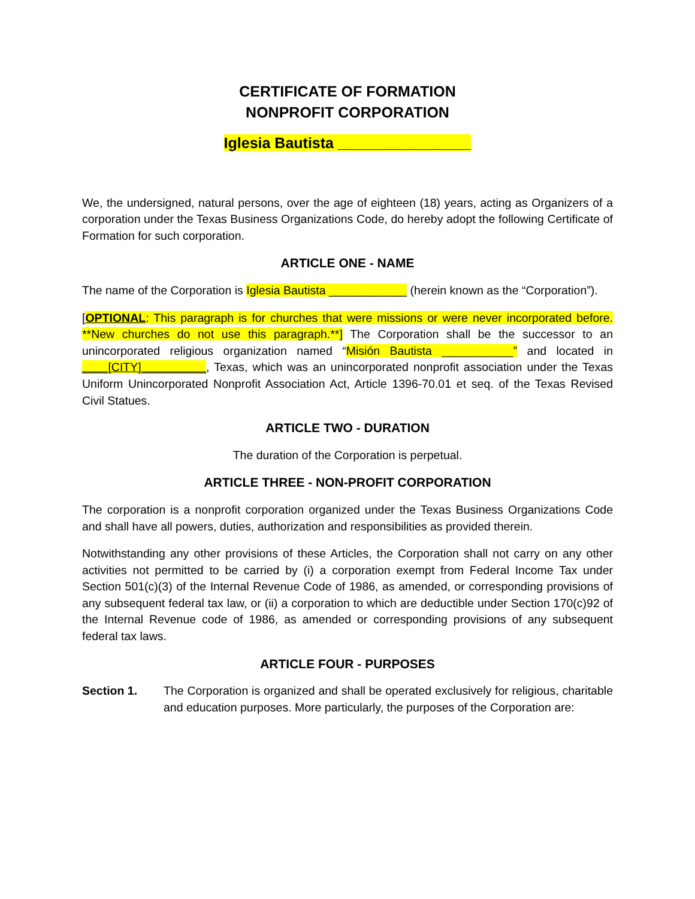CERTIFICATE OF FORMATION
NONPROFIT CORPORATION
Iglesia Bautista ________________
We, the undersigned, natural persons, over the age of eighteen (18) years, acting as Organizers of a corporation under the Texas Business Organizations Code, do hereby adopt the following Certificate of Formation for such corporation.
ARTICLE ONE - NAME
The name of the Corporation is Iglesia Bautista ____________ (herein known as the “Corporation”).
[OPTIONAL: This paragraph is for churches that were missions or were never incorporated before. **New churches do not use this paragraph.**] The Corporation shall be the successor to an unincorporated religious organization named “Misión Bautista ___________” and located in ____[CITY]__________, Texas, which was an unincorporated nonprofit association under the Texas Uniform Unincorporated Nonprofit Association Act, Article 1396-70.01 et seq. of the Texas Revised Civil Statues.
ARTICLE TWO - DURATION
The duration of the Corporation is perpetual.
ARTICLE THREE - NON-PROFIT CORPORATION
The corporation is a nonprofit corporation organized under the Texas Business Organizations Code and shall have all powers, duties, authorization and responsibilities as provided therein.
Notwithstanding any other provisions of these Articles, the Corporation shall not carry on any other activities not permitted to be carried by (i) a corporation exempt from Federal Income Tax under Section 501(c)(3) of the Internal Revenue Code of 1986, as amended, or corresponding provisions of any subsequent federal tax law, or (ii) a corporation to which are deductible under Section 170(c)92 of the Internal Revenue code of 1986, as amended or corresponding provisions of any subsequent federal tax laws.
ARTICLE FOUR - PURPOSES
Section 1. The Corporation is organized and shall be operated exclusively for religious, charitable and education purposes. More particularly, the purposes of the Corporation are: